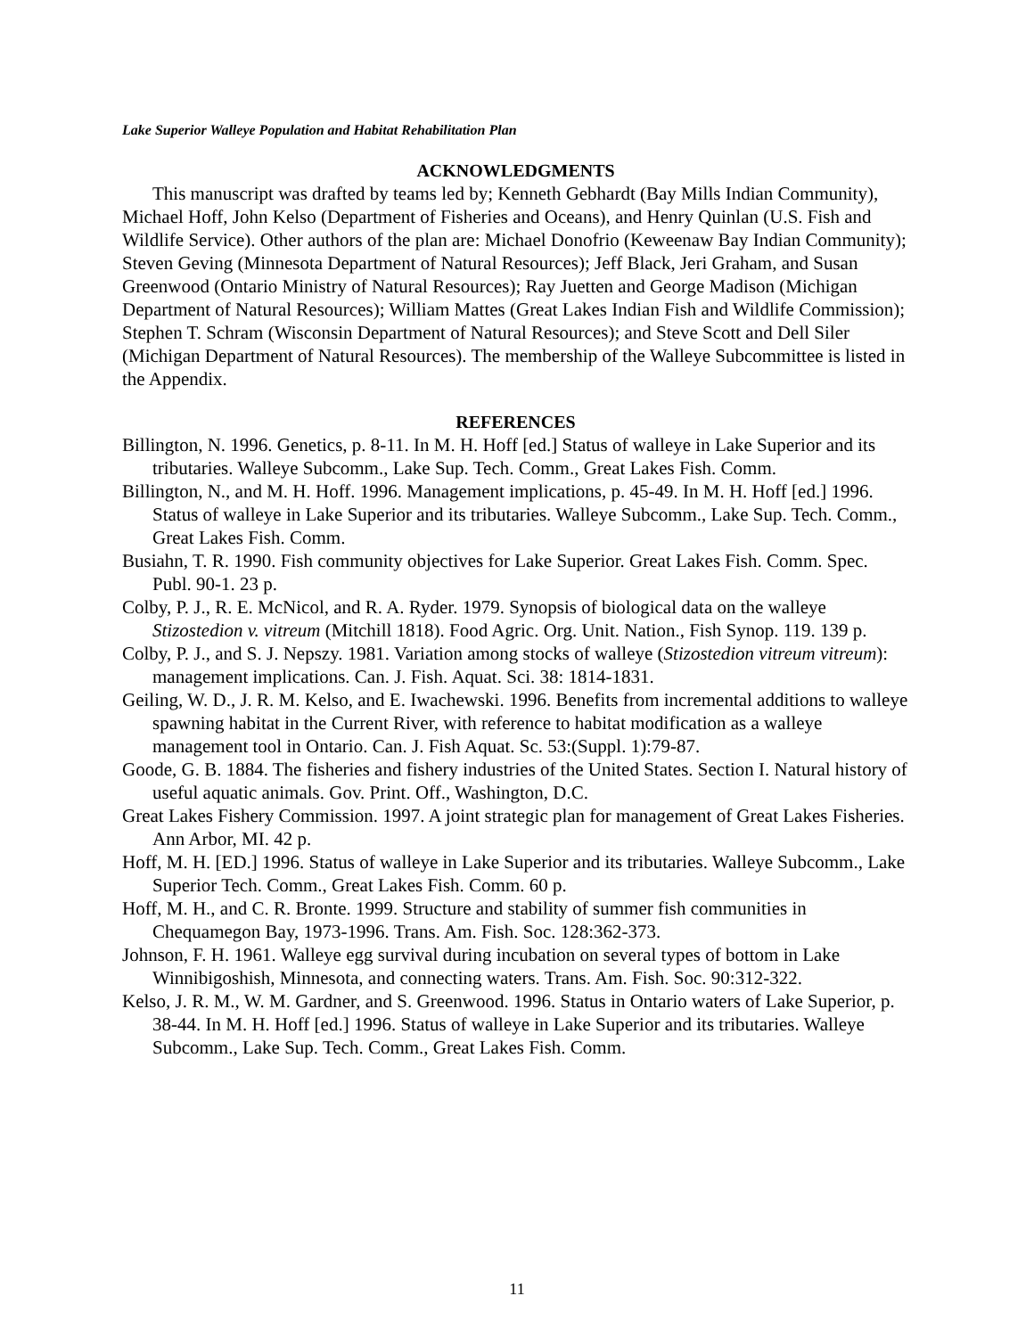Lake Superior Walleye Population and Habitat Rehabilitation Plan
ACKNOWLEDGMENTS
This manuscript was drafted by teams led by; Kenneth Gebhardt (Bay Mills Indian Community), Michael Hoff, John Kelso (Department of Fisheries and Oceans), and Henry Quinlan (U.S. Fish and Wildlife Service). Other authors of the plan are: Michael Donofrio (Keweenaw Bay Indian Community); Steven Geving (Minnesota Department of Natural Resources); Jeff Black, Jeri Graham, and Susan Greenwood (Ontario Ministry of Natural Resources); Ray Juetten and George Madison (Michigan Department of Natural Resources); William Mattes (Great Lakes Indian Fish and Wildlife Commission); Stephen T. Schram (Wisconsin Department of Natural Resources); and Steve Scott and Dell Siler (Michigan Department of Natural Resources). The membership of the Walleye Subcommittee is listed in the Appendix.
REFERENCES
Billington, N. 1996. Genetics, p. 8-11. In M. H. Hoff [ed.] Status of walleye in Lake Superior and its tributaries. Walleye Subcomm., Lake Sup. Tech. Comm., Great Lakes Fish. Comm.
Billington, N., and M. H. Hoff. 1996. Management implications, p. 45-49. In M. H. Hoff [ed.] 1996. Status of walleye in Lake Superior and its tributaries. Walleye Subcomm., Lake Sup. Tech. Comm., Great Lakes Fish. Comm.
Busiahn, T. R. 1990. Fish community objectives for Lake Superior. Great Lakes Fish. Comm. Spec. Publ. 90-1. 23 p.
Colby, P. J., R. E. McNicol, and R. A. Ryder. 1979. Synopsis of biological data on the walleye Stizostedion v. vitreum (Mitchill 1818). Food Agric. Org. Unit. Nation., Fish Synop. 119. 139 p.
Colby, P. J., and S. J. Nepszy. 1981. Variation among stocks of walleye (Stizostedion vitreum vitreum): management implications. Can. J. Fish. Aquat. Sci. 38: 1814-1831.
Geiling, W. D., J. R. M. Kelso, and E. Iwachewski. 1996. Benefits from incremental additions to walleye spawning habitat in the Current River, with reference to habitat modification as a walleye management tool in Ontario. Can. J. Fish Aquat. Sc. 53:(Suppl. 1):79-87.
Goode, G. B. 1884. The fisheries and fishery industries of the United States. Section I. Natural history of useful aquatic animals. Gov. Print. Off., Washington, D.C.
Great Lakes Fishery Commission. 1997. A joint strategic plan for management of Great Lakes Fisheries. Ann Arbor, MI. 42 p.
Hoff, M. H. [ED.] 1996. Status of walleye in Lake Superior and its tributaries. Walleye Subcomm., Lake Superior Tech. Comm., Great Lakes Fish. Comm. 60 p.
Hoff, M. H., and C. R. Bronte. 1999. Structure and stability of summer fish communities in Chequamegon Bay, 1973-1996. Trans. Am. Fish. Soc. 128:362-373.
Johnson, F. H. 1961. Walleye egg survival during incubation on several types of bottom in Lake Winnibigoshish, Minnesota, and connecting waters. Trans. Am. Fish. Soc. 90:312-322.
Kelso, J. R. M., W. M. Gardner, and S. Greenwood. 1996. Status in Ontario waters of Lake Superior, p. 38-44. In M. H. Hoff [ed.] 1996. Status of walleye in Lake Superior and its tributaries. Walleye Subcomm., Lake Sup. Tech. Comm., Great Lakes Fish. Comm.
11